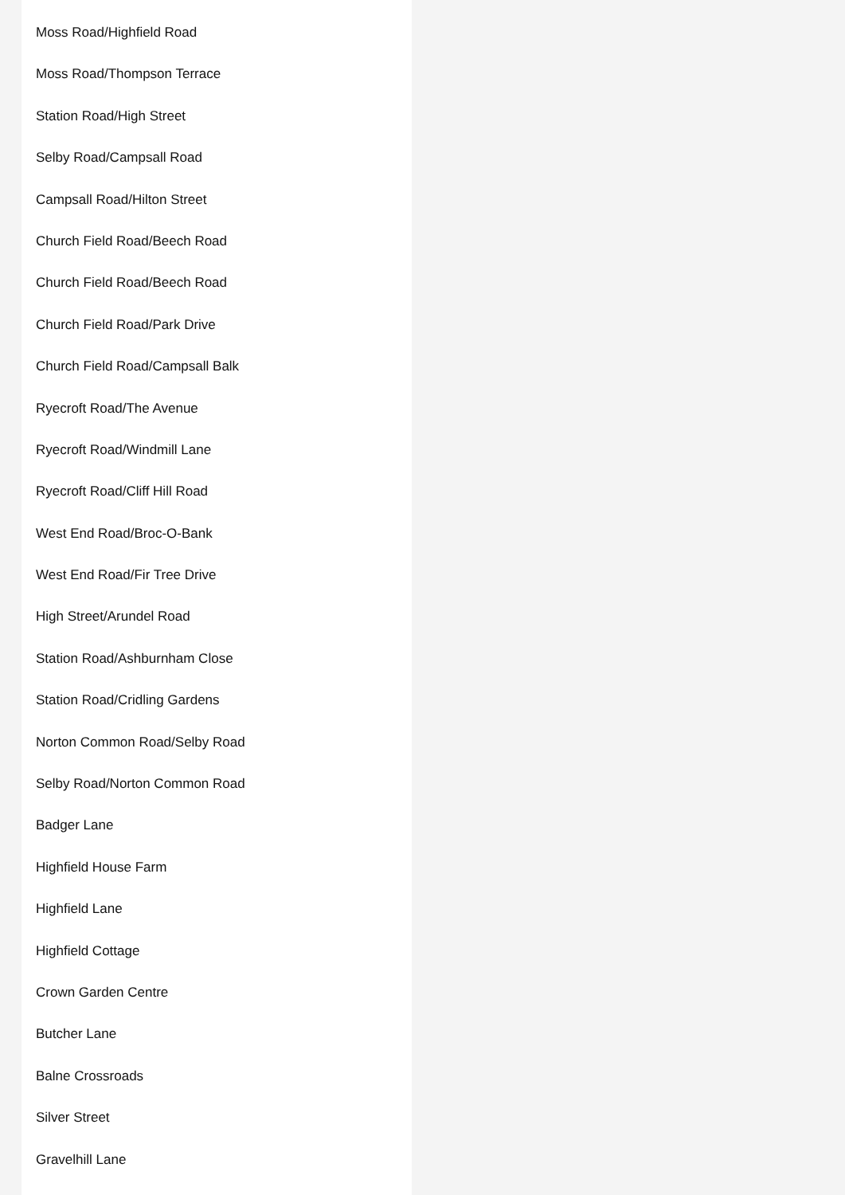Moss Road/Highfield Road
Moss Road/Thompson Terrace
Station Road/High Street
Selby Road/Campsall Road
Campsall Road/Hilton Street
Church Field Road/Beech Road
Church Field Road/Beech Road
Church Field Road/Park Drive
Church Field Road/Campsall Balk
Ryecroft Road/The Avenue
Ryecroft Road/Windmill Lane
Ryecroft Road/Cliff Hill Road
West End Road/Broc-O-Bank
West End Road/Fir Tree Drive
High Street/Arundel Road
Station Road/Ashburnham Close
Station Road/Cridling Gardens
Norton Common Road/Selby Road
Selby Road/Norton Common Road
Badger Lane
Highfield House Farm
Highfield Lane
Highfield Cottage
Crown Garden Centre
Butcher Lane
Balne Crossroads
Silver Street
Gravelhill Lane